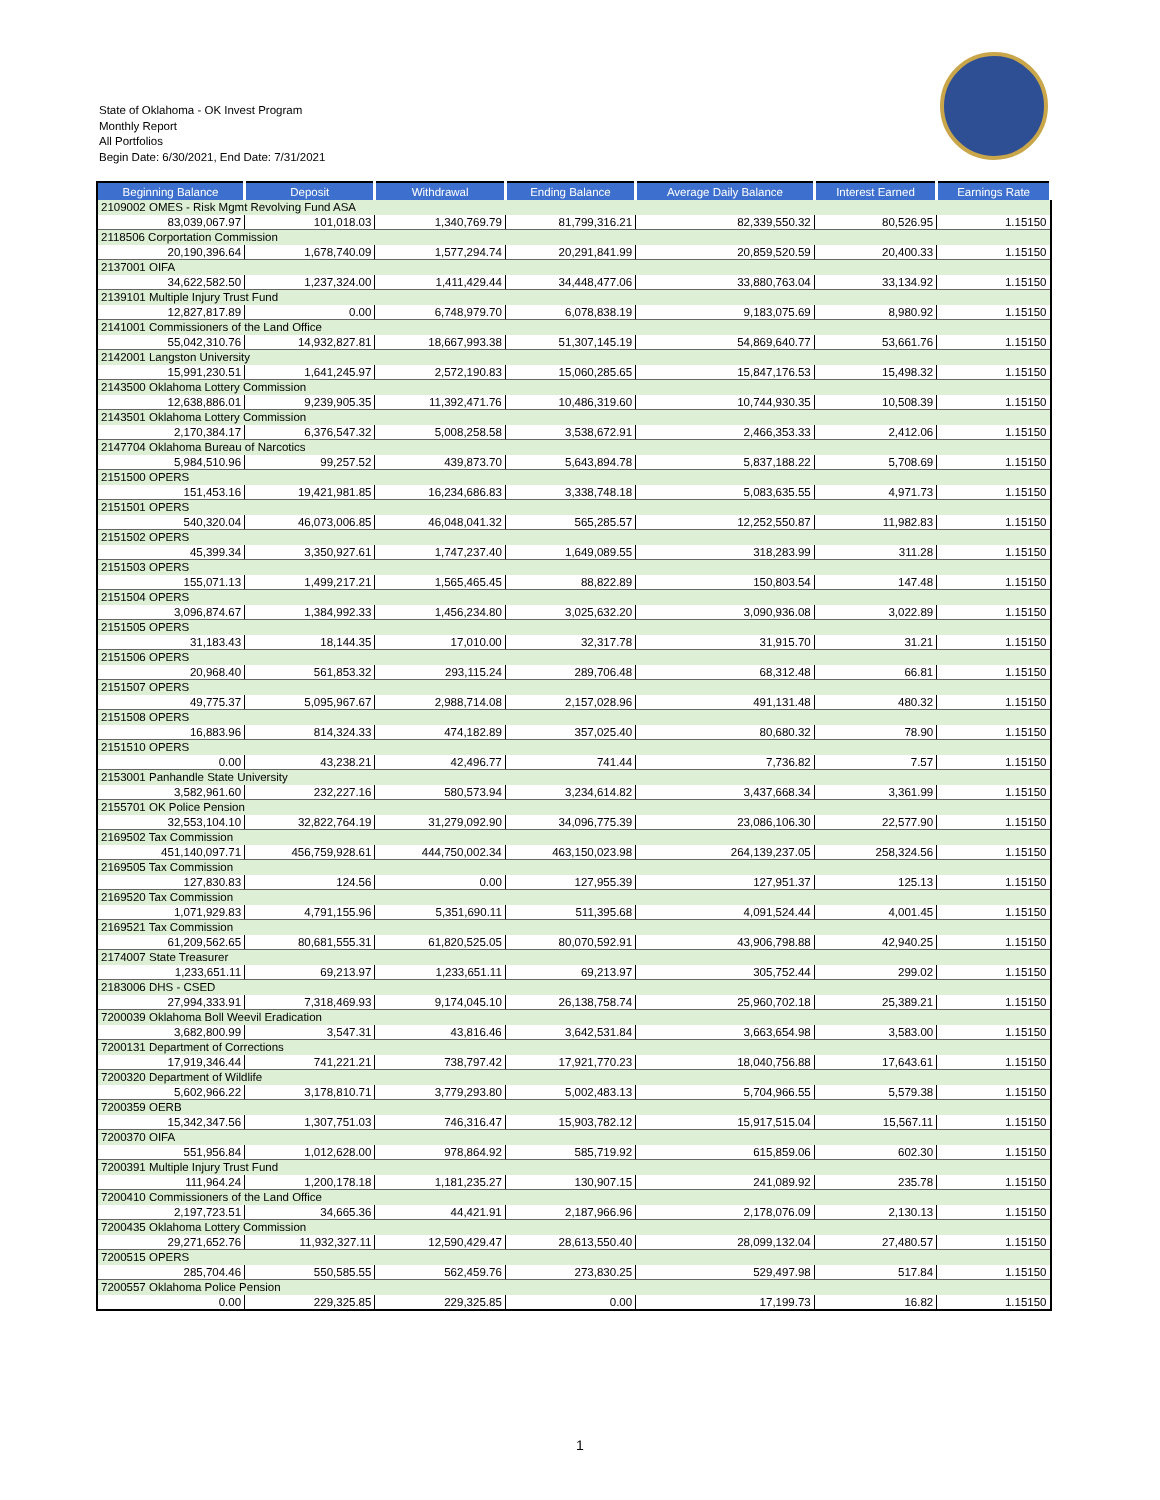State of Oklahoma - OK Invest Program
Monthly Report
All Portfolios
Begin Date: 6/30/2021, End Date: 7/31/2021
| Beginning Balance | Deposit | Withdrawal | Ending Balance | Average Daily Balance | Interest Earned | Earnings Rate |
| --- | --- | --- | --- | --- | --- | --- |
| 2109002 OMES - Risk Mgmt Revolving Fund ASA | | | | | | |
| 83,039,067.97 | 101,018.03 | 1,340,769.79 | 81,799,316.21 | 82,339,550.32 | 80,526.95 | 1.15150 |
| 2118506 Corportation Commission | | | | | | |
| 20,190,396.64 | 1,678,740.09 | 1,577,294.74 | 20,291,841.99 | 20,859,520.59 | 20,400.33 | 1.15150 |
| 2137001 OIFA | | | | | | |
| 34,622,582.50 | 1,237,324.00 | 1,411,429.44 | 34,448,477.06 | 33,880,763.04 | 33,134.92 | 1.15150 |
| 2139101 Multiple Injury Trust Fund | | | | | | |
| 12,827,817.89 | 0.00 | 6,748,979.70 | 6,078,838.19 | 9,183,075.69 | 8,980.92 | 1.15150 |
| 2141001 Commissioners of the Land Office | | | | | | |
| 55,042,310.76 | 14,932,827.81 | 18,667,993.38 | 51,307,145.19 | 54,869,640.77 | 53,661.76 | 1.15150 |
| 2142001 Langston University | | | | | | |
| 15,991,230.51 | 1,641,245.97 | 2,572,190.83 | 15,060,285.65 | 15,847,176.53 | 15,498.32 | 1.15150 |
| 2143500 Oklahoma Lottery Commission | | | | | | |
| 12,638,886.01 | 9,239,905.35 | 11,392,471.76 | 10,486,319.60 | 10,744,930.35 | 10,508.39 | 1.15150 |
| 2143501 Oklahoma Lottery Commission | | | | | | |
| 2,170,384.17 | 6,376,547.32 | 5,008,258.58 | 3,538,672.91 | 2,466,353.33 | 2,412.06 | 1.15150 |
| 2147704 Oklahoma Bureau of Narcotics | | | | | | |
| 5,984,510.96 | 99,257.52 | 439,873.70 | 5,643,894.78 | 5,837,188.22 | 5,708.69 | 1.15150 |
| 2151500 OPERS | | | | | | |
| 151,453.16 | 19,421,981.85 | 16,234,686.83 | 3,338,748.18 | 5,083,635.55 | 4,971.73 | 1.15150 |
| 2151501 OPERS | | | | | | |
| 540,320.04 | 46,073,006.85 | 46,048,041.32 | 565,285.57 | 12,252,550.87 | 11,982.83 | 1.15150 |
| 2151502 OPERS | | | | | | |
| 45,399.34 | 3,350,927.61 | 1,747,237.40 | 1,649,089.55 | 318,283.99 | 311.28 | 1.15150 |
| 2151503 OPERS | | | | | | |
| 155,071.13 | 1,499,217.21 | 1,565,465.45 | 88,822.89 | 150,803.54 | 147.48 | 1.15150 |
| 2151504 OPERS | | | | | | |
| 3,096,874.67 | 1,384,992.33 | 1,456,234.80 | 3,025,632.20 | 3,090,936.08 | 3,022.89 | 1.15150 |
| 2151505 OPERS | | | | | | |
| 31,183.43 | 18,144.35 | 17,010.00 | 32,317.78 | 31,915.70 | 31.21 | 1.15150 |
| 2151506 OPERS | | | | | | |
| 20,968.40 | 561,853.32 | 293,115.24 | 289,706.48 | 68,312.48 | 66.81 | 1.15150 |
| 2151507 OPERS | | | | | | |
| 49,775.37 | 5,095,967.67 | 2,988,714.08 | 2,157,028.96 | 491,131.48 | 480.32 | 1.15150 |
| 2151508 OPERS | | | | | | |
| 16,883.96 | 814,324.33 | 474,182.89 | 357,025.40 | 80,680.32 | 78.90 | 1.15150 |
| 2151510 OPERS | | | | | | |
| 0.00 | 43,238.21 | 42,496.77 | 741.44 | 7,736.82 | 7.57 | 1.15150 |
| 2153001 Panhandle State University | | | | | | |
| 3,582,961.60 | 232,227.16 | 580,573.94 | 3,234,614.82 | 3,437,668.34 | 3,361.99 | 1.15150 |
| 2155701 OK Police Pension | | | | | | |
| 32,553,104.10 | 32,822,764.19 | 31,279,092.90 | 34,096,775.39 | 23,086,106.30 | 22,577.90 | 1.15150 |
| 2169502 Tax Commission | | | | | | |
| 451,140,097.71 | 456,759,928.61 | 444,750,002.34 | 463,150,023.98 | 264,139,237.05 | 258,324.56 | 1.15150 |
| 2169505 Tax Commission | | | | | | |
| 127,830.83 | 124.56 | 0.00 | 127,955.39 | 127,951.37 | 125.13 | 1.15150 |
| 2169520 Tax Commission | | | | | | |
| 1,071,929.83 | 4,791,155.96 | 5,351,690.11 | 511,395.68 | 4,091,524.44 | 4,001.45 | 1.15150 |
| 2169521 Tax Commission | | | | | | |
| 61,209,562.65 | 80,681,555.31 | 61,820,525.05 | 80,070,592.91 | 43,906,798.88 | 42,940.25 | 1.15150 |
| 2174007 State Treasurer | | | | | | |
| 1,233,651.11 | 69,213.97 | 1,233,651.11 | 69,213.97 | 305,752.44 | 299.02 | 1.15150 |
| 2183006 DHS - CSED | | | | | | |
| 27,994,333.91 | 7,318,469.93 | 9,174,045.10 | 26,138,758.74 | 25,960,702.18 | 25,389.21 | 1.15150 |
| 7200039 Oklahoma Boll Weevil Eradication | | | | | | |
| 3,682,800.99 | 3,547.31 | 43,816.46 | 3,642,531.84 | 3,663,654.98 | 3,583.00 | 1.15150 |
| 7200131 Department of Corrections | | | | | | |
| 17,919,346.44 | 741,221.21 | 738,797.42 | 17,921,770.23 | 18,040,756.88 | 17,643.61 | 1.15150 |
| 7200320 Department of Wildlife | | | | | | |
| 5,602,966.22 | 3,178,810.71 | 3,779,293.80 | 5,002,483.13 | 5,704,966.55 | 5,579.38 | 1.15150 |
| 7200359 OERB | | | | | | |
| 15,342,347.56 | 1,307,751.03 | 746,316.47 | 15,903,782.12 | 15,917,515.04 | 15,567.11 | 1.15150 |
| 7200370 OIFA | | | | | | |
| 551,956.84 | 1,012,628.00 | 978,864.92 | 585,719.92 | 615,859.06 | 602.30 | 1.15150 |
| 7200391 Multiple Injury Trust Fund | | | | | | |
| 111,964.24 | 1,200,178.18 | 1,181,235.27 | 130,907.15 | 241,089.92 | 235.78 | 1.15150 |
| 7200410 Commissioners of the Land Office | | | | | | |
| 2,197,723.51 | 34,665.36 | 44,421.91 | 2,187,966.96 | 2,178,076.09 | 2,130.13 | 1.15150 |
| 7200435 Oklahoma Lottery Commission | | | | | | |
| 29,271,652.76 | 11,932,327.11 | 12,590,429.47 | 28,613,550.40 | 28,099,132.04 | 27,480.57 | 1.15150 |
| 7200515 OPERS | | | | | | |
| 285,704.46 | 550,585.55 | 562,459.76 | 273,830.25 | 529,497.98 | 517.84 | 1.15150 |
| 7200557 Oklahoma Police Pension | | | | | | |
| 0.00 | 229,325.85 | 229,325.85 | 0.00 | 17,199.73 | 16.82 | 1.15150 |
1